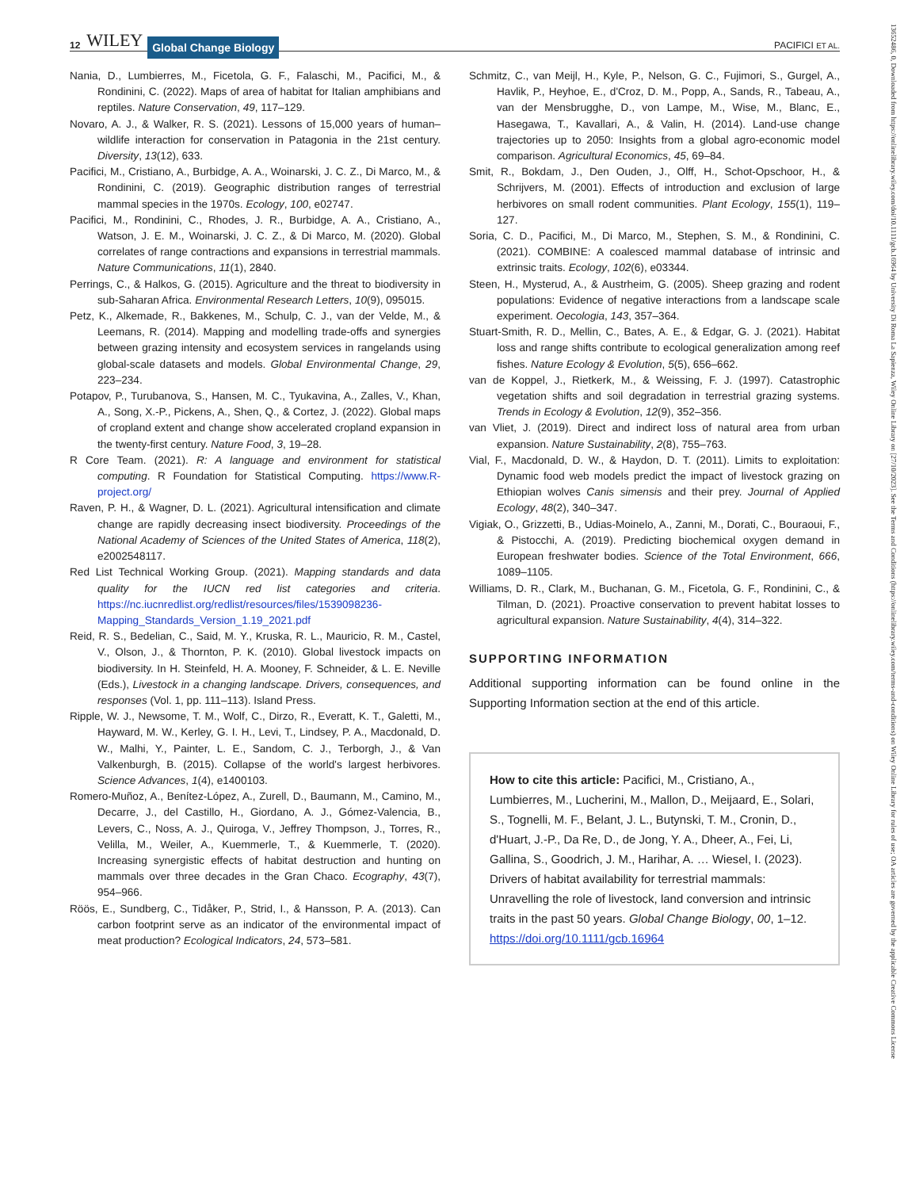12 WILEY Global Change Biology PACIFICI ET AL.
Nania, D., Lumbierres, M., Ficetola, G. F., Falaschi, M., Pacifici, M., & Rondinini, C. (2022). Maps of area of habitat for Italian amphibians and reptiles. Nature Conservation, 49, 117–129.
Novaro, A. J., & Walker, R. S. (2021). Lessons of 15,000 years of human–wildlife interaction for conservation in Patagonia in the 21st century. Diversity, 13(12), 633.
Pacifici, M., Cristiano, A., Burbidge, A. A., Woinarski, J. C. Z., Di Marco, M., & Rondinini, C. (2019). Geographic distribution ranges of terrestrial mammal species in the 1970s. Ecology, 100, e02747.
Pacifici, M., Rondinini, C., Rhodes, J. R., Burbidge, A. A., Cristiano, A., Watson, J. E. M., Woinarski, J. C. Z., & Di Marco, M. (2020). Global correlates of range contractions and expansions in terrestrial mammals. Nature Communications, 11(1), 2840.
Perrings, C., & Halkos, G. (2015). Agriculture and the threat to biodiversity in sub-Saharan Africa. Environmental Research Letters, 10(9), 095015.
Petz, K., Alkemade, R., Bakkenes, M., Schulp, C. J., van der Velde, M., & Leemans, R. (2014). Mapping and modelling trade-offs and synergies between grazing intensity and ecosystem services in rangelands using global-scale datasets and models. Global Environmental Change, 29, 223–234.
Potapov, P., Turubanova, S., Hansen, M. C., Tyukavina, A., Zalles, V., Khan, A., Song, X.-P., Pickens, A., Shen, Q., & Cortez, J. (2022). Global maps of cropland extent and change show accelerated cropland expansion in the twenty-first century. Nature Food, 3, 19–28.
R Core Team. (2021). R: A language and environment for statistical computing. R Foundation for Statistical Computing. https://www.R-project.org/
Raven, P. H., & Wagner, D. L. (2021). Agricultural intensification and climate change are rapidly decreasing insect biodiversity. Proceedings of the National Academy of Sciences of the United States of America, 118(2), e2002548117.
Red List Technical Working Group. (2021). Mapping standards and data quality for the IUCN red list categories and criteria. https://nc.iucnredlist.org/redlist/resources/files/1539098236-Mapping_Standards_Version_1.19_2021.pdf
Reid, R. S., Bedelian, C., Said, M. Y., Kruska, R. L., Mauricio, R. M., Castel, V., Olson, J., & Thornton, P. K. (2010). Global livestock impacts on biodiversity. In H. Steinfeld, H. A. Mooney, F. Schneider, & L. E. Neville (Eds.), Livestock in a changing landscape. Drivers, consequences, and responses (Vol. 1, pp. 111–113). Island Press.
Ripple, W. J., Newsome, T. M., Wolf, C., Dirzo, R., Everatt, K. T., Galetti, M., Hayward, M. W., Kerley, G. I. H., Levi, T., Lindsey, P. A., Macdonald, D. W., Malhi, Y., Painter, L. E., Sandom, C. J., Terborgh, J., & Van Valkenburgh, B. (2015). Collapse of the world's largest herbivores. Science Advances, 1(4), e1400103.
Romero-Muñoz, A., Benítez-López, A., Zurell, D., Baumann, M., Camino, M., Decarre, J., del Castillo, H., Giordano, A. J., Gómez-Valencia, B., Levers, C., Noss, A. J., Quiroga, V., Jeffrey Thompson, J., Torres, R., Velilla, M., Weiler, A., Kuemmerle, T., & Kuemmerle, T. (2020). Increasing synergistic effects of habitat destruction and hunting on mammals over three decades in the Gran Chaco. Ecography, 43(7), 954–966.
Röös, E., Sundberg, C., Tidåker, P., Strid, I., & Hansson, P. A. (2013). Can carbon footprint serve as an indicator of the environmental impact of meat production? Ecological Indicators, 24, 573–581.
Schmitz, C., van Meijl, H., Kyle, P., Nelson, G. C., Fujimori, S., Gurgel, A., Havlik, P., Heyhoe, E., d'Croz, D. M., Popp, A., Sands, R., Tabeau, A., van der Mensbrugghe, D., von Lampe, M., Wise, M., Blanc, E., Hasegawa, T., Kavallari, A., & Valin, H. (2014). Land-use change trajectories up to 2050: Insights from a global agro-economic model comparison. Agricultural Economics, 45, 69–84.
Smit, R., Bokdam, J., Den Ouden, J., Olff, H., Schot-Opschoor, H., & Schrijvers, M. (2001). Effects of introduction and exclusion of large herbivores on small rodent communities. Plant Ecology, 155(1), 119–127.
Soria, C. D., Pacifici, M., Di Marco, M., Stephen, S. M., & Rondinini, C. (2021). COMBINE: A coalesced mammal database of intrinsic and extrinsic traits. Ecology, 102(6), e03344.
Steen, H., Mysterud, A., & Austrheim, G. (2005). Sheep grazing and rodent populations: Evidence of negative interactions from a landscape scale experiment. Oecologia, 143, 357–364.
Stuart-Smith, R. D., Mellin, C., Bates, A. E., & Edgar, G. J. (2021). Habitat loss and range shifts contribute to ecological generalization among reef fishes. Nature Ecology & Evolution, 5(5), 656–662.
van de Koppel, J., Rietkerk, M., & Weissing, F. J. (1997). Catastrophic vegetation shifts and soil degradation in terrestrial grazing systems. Trends in Ecology & Evolution, 12(9), 352–356.
van Vliet, J. (2019). Direct and indirect loss of natural area from urban expansion. Nature Sustainability, 2(8), 755–763.
Vial, F., Macdonald, D. W., & Haydon, D. T. (2011). Limits to exploitation: Dynamic food web models predict the impact of livestock grazing on Ethiopian wolves Canis simensis and their prey. Journal of Applied Ecology, 48(2), 340–347.
Vigiak, O., Grizzetti, B., Udias-Moinelo, A., Zanni, M., Dorati, C., Bouraoui, F., & Pistocchi, A. (2019). Predicting biochemical oxygen demand in European freshwater bodies. Science of the Total Environment, 666, 1089–1105.
Williams, D. R., Clark, M., Buchanan, G. M., Ficetola, G. F., Rondinini, C., & Tilman, D. (2021). Proactive conservation to prevent habitat losses to agricultural expansion. Nature Sustainability, 4(4), 314–322.
SUPPORTING INFORMATION
Additional supporting information can be found online in the Supporting Information section at the end of this article.
How to cite this article: Pacifici, M., Cristiano, A., Lumbierres, M., Lucherini, M., Mallon, D., Meijaard, E., Solari, S., Tognelli, M. F., Belant, J. L., Butynski, T. M., Cronin, D., d'Huart, J.-P., Da Re, D., de Jong, Y. A., Dheer, A., Fei, Li, Gallina, S., Goodrich, J. M., Harihar, A. … Wiesel, I. (2023). Drivers of habitat availability for terrestrial mammals: Unravelling the role of livestock, land conversion and intrinsic traits in the past 50 years. Global Change Biology, 00, 1–12. https://doi.org/10.1111/gcb.16964
13652486, 0, Downloaded from https://onlinelibrary.wiley.com/doi/10.1111/gcb.16964 by University Di Roma La Sapienza, Wiley Online Library on [27/10/2023]. See the Terms and Conditions (https://onlinelibrary.wiley.com/terms-and-conditions) on Wiley Online Library for rules of use; OA articles are governed by the applicable Creative Commons License